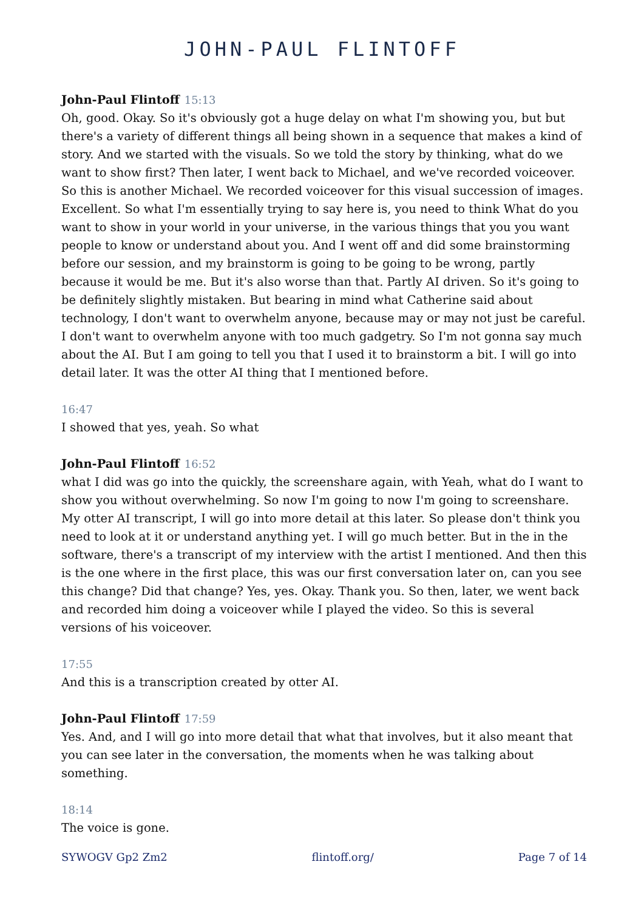JOHN-PAUL FLINTOFF
John-Paul Flintoff 15:13
Oh, good. Okay. So it's obviously got a huge delay on what I'm showing you, but but there's a variety of different things all being shown in a sequence that makes a kind of story. And we started with the visuals. So we told the story by thinking, what do we want to show first? Then later, I went back to Michael, and we've recorded voiceover. So this is another Michael. We recorded voiceover for this visual succession of images. Excellent. So what I'm essentially trying to say here is, you need to think What do you want to show in your world in your universe, in the various things that you you want people to know or understand about you. And I went off and did some brainstorming before our session, and my brainstorm is going to be going to be wrong, partly because it would be me. But it's also worse than that. Partly AI driven. So it's going to be definitely slightly mistaken. But bearing in mind what Catherine said about technology, I don't want to overwhelm anyone, because may or may not just be careful. I don't want to overwhelm anyone with too much gadgetry. So I'm not gonna say much about the AI. But I am going to tell you that I used it to brainstorm a bit. I will go into detail later. It was the otter AI thing that I mentioned before.
16:47
I showed that yes, yeah. So what
John-Paul Flintoff 16:52
what I did was go into the quickly, the screenshare again, with Yeah, what do I want to show you without overwhelming. So now I'm going to now I'm going to screenshare. My otter AI transcript, I will go into more detail at this later. So please don't think you need to look at it or understand anything yet. I will go much better. But in the in the software, there's a transcript of my interview with the artist I mentioned. And then this is the one where in the first place, this was our first conversation later on, can you see this change? Did that change? Yes, yes. Okay. Thank you. So then, later, we went back and recorded him doing a voiceover while I played the video. So this is several versions of his voiceover.
17:55
And this is a transcription created by otter AI.
John-Paul Flintoff 17:59
Yes. And, and I will go into more detail that what that involves, but it also meant that you can see later in the conversation, the moments when he was talking about something.
18:14
The voice is gone.
SYWOGV Gp2 Zm2 flintoff.org/ Page 7 of 14